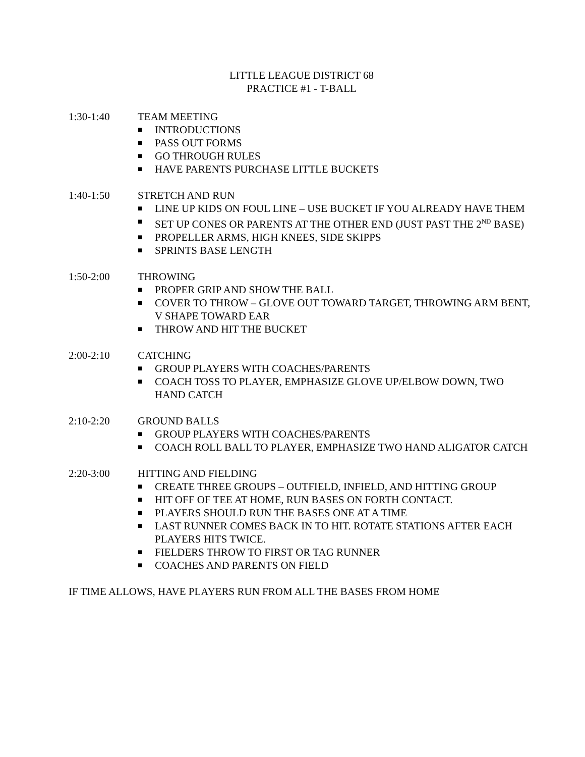LITTLE LEAGUE DISTRICT 68
PRACTICE #1 - T-BALL
1:30-1:40 TEAM MEETING
■ INTRODUCTIONS
■ PASS OUT FORMS
■ GO THROUGH RULES
■ HAVE PARENTS PURCHASE LITTLE BUCKETS
1:40-1:50 STRETCH AND RUN
■ LINE UP KIDS ON FOUL LINE – USE BUCKET IF YOU ALREADY HAVE THEM
■ SET UP CONES OR PARENTS AT THE OTHER END (JUST PAST THE 2<sup>ND</sup> BASE)
■ PROPELLER ARMS, HIGH KNEES, SIDE SKIPPS
■ SPRINTS BASE LENGTH
1:50-2:00 THROWING
■ PROPER GRIP AND SHOW THE BALL
■ COVER TO THROW – GLOVE OUT TOWARD TARGET, THROWING ARM BENT, V SHAPE TOWARD EAR
■ THROW AND HIT THE BUCKET
2:00-2:10 CATCHING
■ GROUP PLAYERS WITH COACHES/PARENTS
■ COACH TOSS TO PLAYER, EMPHASIZE GLOVE UP/ELBOW DOWN, TWO HAND CATCH
2:10-2:20 GROUND BALLS
■ GROUP PLAYERS WITH COACHES/PARENTS
■ COACH ROLL BALL TO PLAYER, EMPHASIZE TWO HAND ALIGATOR CATCH
2:20-3:00 HITTING AND FIELDING
■ CREATE THREE GROUPS – OUTFIELD, INFIELD, AND HITTING GROUP
■ HIT OFF OF TEE AT HOME, RUN BASES ON FORTH CONTACT.
■ PLAYERS SHOULD RUN THE BASES ONE AT A TIME
■ LAST RUNNER COMES BACK IN TO HIT. ROTATE STATIONS AFTER EACH PLAYERS HITS TWICE.
■ FIELDERS THROW TO FIRST OR TAG RUNNER
■ COACHES AND PARENTS ON FIELD
IF TIME ALLOWS, HAVE PLAYERS RUN FROM ALL THE BASES FROM HOME